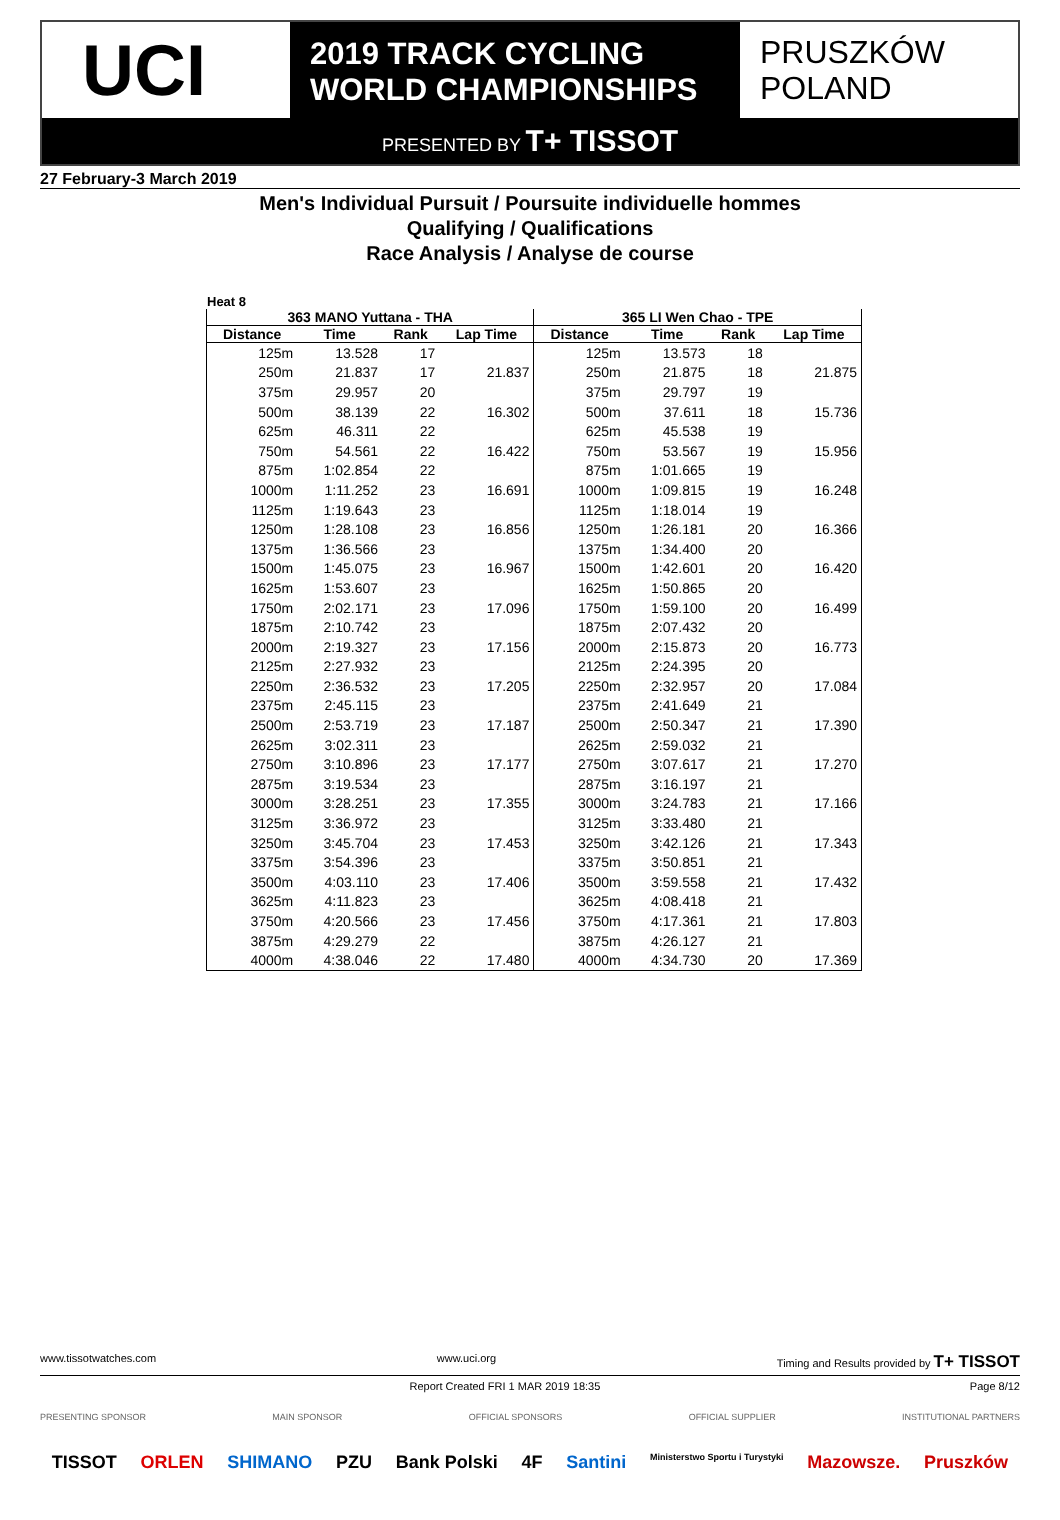UCI
2019 TRACK CYCLING
WORLD CHAMPIONSHIPS
PRUSZKÓW
POLAND
PRESENTED BY T+ TISSOT
27 February-3 March 2019
Men's Individual Pursuit / Poursuite individuelle hommes
Qualifying / Qualifications
Race Analysis / Analyse de course
Heat 8
| 363 MANO Yuttana - THA | | | | 365 LI Wen Chao - TPE | | | |
| --- | --- | --- | --- | --- | --- | --- | --- |
| Distance | Time | Rank | Lap Time | Distance | Time | Rank | Lap Time |
| 125m | 13.528 | 17 | | 125m | 13.573 | 18 | |
| 250m | 21.837 | 17 | 21.837 | 250m | 21.875 | 18 | 21.875 |
| 375m | 29.957 | 20 | | 375m | 29.797 | 19 | |
| 500m | 38.139 | 22 | 16.302 | 500m | 37.611 | 18 | 15.736 |
| 625m | 46.311 | 22 | | 625m | 45.538 | 19 | |
| 750m | 54.561 | 22 | 16.422 | 750m | 53.567 | 19 | 15.956 |
| 875m | 1:02.854 | 22 | | 875m | 1:01.665 | 19 | |
| 1000m | 1:11.252 | 23 | 16.691 | 1000m | 1:09.815 | 19 | 16.248 |
| 1125m | 1:19.643 | 23 | | 1125m | 1:18.014 | 19 | |
| 1250m | 1:28.108 | 23 | 16.856 | 1250m | 1:26.181 | 20 | 16.366 |
| 1375m | 1:36.566 | 23 | | 1375m | 1:34.400 | 20 | |
| 1500m | 1:45.075 | 23 | 16.967 | 1500m | 1:42.601 | 20 | 16.420 |
| 1625m | 1:53.607 | 23 | | 1625m | 1:50.865 | 20 | |
| 1750m | 2:02.171 | 23 | 17.096 | 1750m | 1:59.100 | 20 | 16.499 |
| 1875m | 2:10.742 | 23 | | 1875m | 2:07.432 | 20 | |
| 2000m | 2:19.327 | 23 | 17.156 | 2000m | 2:15.873 | 20 | 16.773 |
| 2125m | 2:27.932 | 23 | | 2125m | 2:24.395 | 20 | |
| 2250m | 2:36.532 | 23 | 17.205 | 2250m | 2:32.957 | 20 | 17.084 |
| 2375m | 2:45.115 | 23 | | 2375m | 2:41.649 | 21 | |
| 2500m | 2:53.719 | 23 | 17.187 | 2500m | 2:50.347 | 21 | 17.390 |
| 2625m | 3:02.311 | 23 | | 2625m | 2:59.032 | 21 | |
| 2750m | 3:10.896 | 23 | 17.177 | 2750m | 3:07.617 | 21 | 17.270 |
| 2875m | 3:19.534 | 23 | | 2875m | 3:16.197 | 21 | |
| 3000m | 3:28.251 | 23 | 17.355 | 3000m | 3:24.783 | 21 | 17.166 |
| 3125m | 3:36.972 | 23 | | 3125m | 3:33.480 | 21 | |
| 3250m | 3:45.704 | 23 | 17.453 | 3250m | 3:42.126 | 21 | 17.343 |
| 3375m | 3:54.396 | 23 | | 3375m | 3:50.851 | 21 | |
| 3500m | 4:03.110 | 23 | 17.406 | 3500m | 3:59.558 | 21 | 17.432 |
| 3625m | 4:11.823 | 23 | | 3625m | 4:08.418 | 21 | |
| 3750m | 4:20.566 | 23 | 17.456 | 3750m | 4:17.361 | 21 | 17.803 |
| 3875m | 4:29.279 | 22 | | 3875m | 4:26.127 | 21 | |
| 4000m | 4:38.046 | 22 | 17.480 | 4000m | 4:34.730 | 20 | 17.369 |
www.tissotwatches.com www.uci.org Timing and Results provided by T+ TISSOT
Report Created FRI 1 MAR 2019 18:35 Page 8/12
PRESENTING SPONSOR MAIN SPONSOR OFFICIAL SPONSORS OFFICIAL SUPPLIER INSTITUTIONAL PARTNERS
TISSOT ORLEN SHIMANO PZU Bank Polski 4F Santini Ministerstwo Sportu i Turystyki Mazowsze. Pruszków